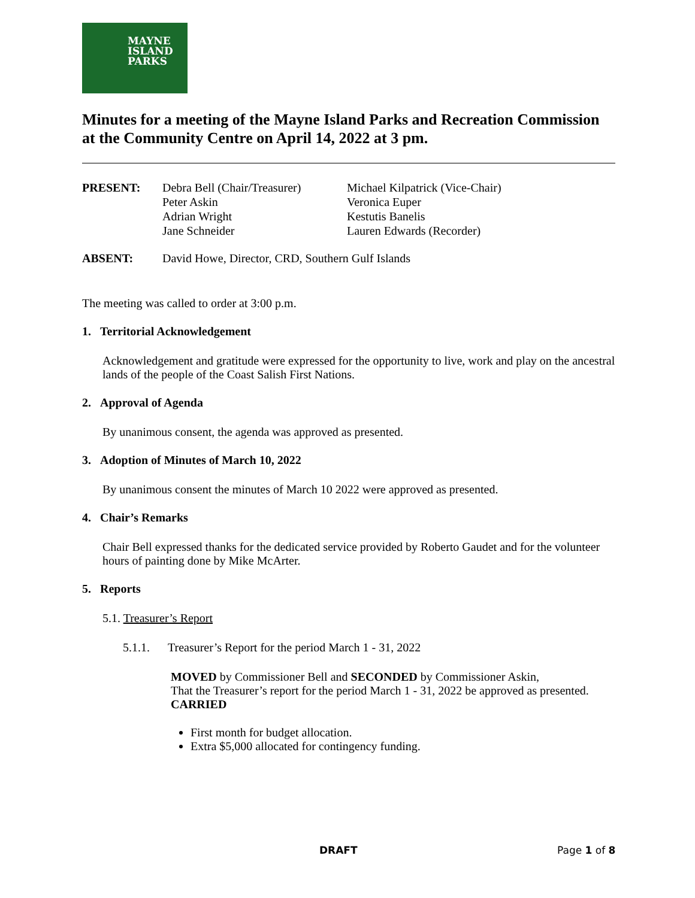MAYNE
ISLAND
PARKS
Minutes for a meeting of the Mayne Island Parks and Recreation Commission at the Community Centre on April 14, 2022 at 3 pm.
| PRESENT: | Debra Bell (Chair/Treasurer) Peter Askin Adrian Wright Jane Schneider | Michael Kilpatrick (Vice-Chair) Veronica Euper Kestutis Banelis Lauren Edwards (Recorder) |
| ABSENT: | David Howe, Director, CRD, Southern Gulf Islands | |
The meeting was called to order at 3:00 p.m.
1. Territorial Acknowledgement
Acknowledgement and gratitude were expressed for the opportunity to live, work and play on the ancestral lands of the people of the Coast Salish First Nations.
2. Approval of Agenda
By unanimous consent, the agenda was approved as presented.
3. Adoption of Minutes of March 10, 2022
By unanimous consent the minutes of March 10 2022 were approved as presented.
4. Chair’s Remarks
Chair Bell expressed thanks for the dedicated service provided by Roberto Gaudet and for the volunteer hours of painting done by Mike McArter.
5. Reports
5.1. Treasurer’s Report
5.1.1. Treasurer’s Report for the period March 1 - 31, 2022
MOVED by Commissioner Bell and SECONDED by Commissioner Askin,
That the Treasurer’s report for the period March 1 - 31, 2022 be approved as presented.
CARRIED
First month for budget allocation.
Extra $5,000 allocated for contingency funding.
DRAFT Page 1 of 8